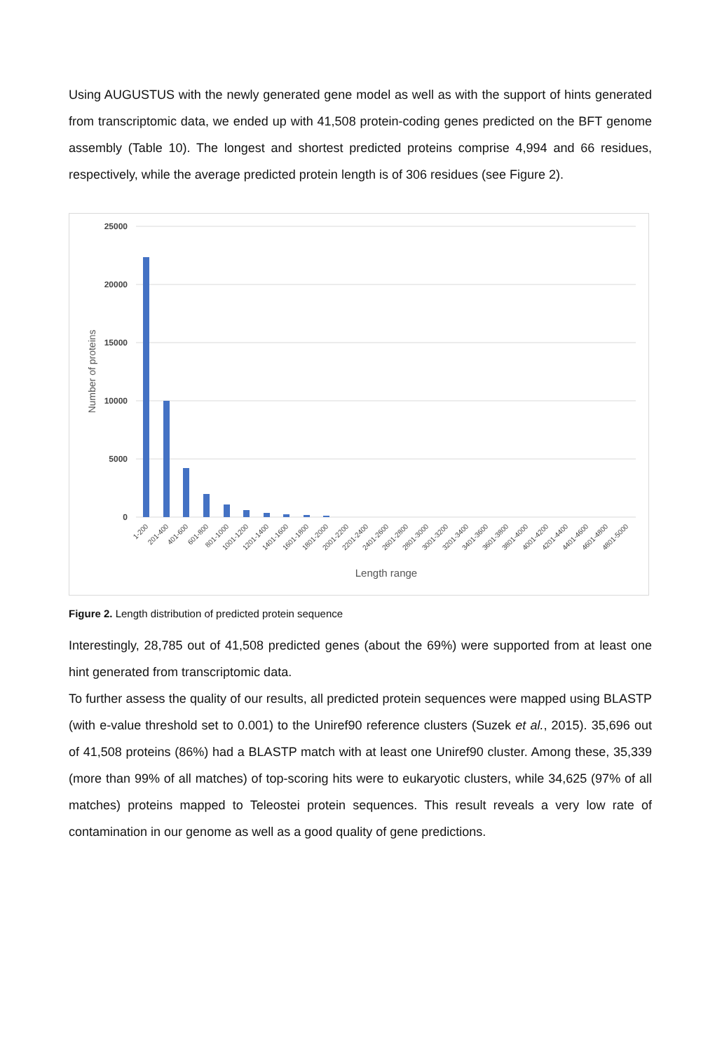Using AUGUSTUS with the newly generated gene model as well as with the support of hints generated from transcriptomic data, we ended up with 41,508 protein-coding genes predicted on the BFT genome assembly (Table 10). The longest and shortest predicted proteins comprise 4,994 and 66 residues, respectively, while the average predicted protein length is of 306 residues (see Figure 2).
25000
20000
15000
10000
5000
0
Number of proteins
1-200
201-400
401-600
601-800
801-1000
1001-1200
1201-1400
1401-1600
1601-1800
1801-2000
2001-2200
2201-2400
2401-2600
2601-2800
2801-3000
3001-3200
3201-3400
3401-3600
3601-3800
3801-4000
4001-4200
4201-4400
4401-4600
4601-4800
4801-5000
Length range
Figure 2. Length distribution of predicted protein sequence
Interestingly, 28,785 out of 41,508 predicted genes (about the 69%) were supported from at least one hint generated from transcriptomic data.
To further assess the quality of our results, all predicted protein sequences were mapped using BLASTP (with e-value threshold set to 0.001) to the Uniref90 reference clusters (Suzek et al., 2015). 35,696 out of 41,508 proteins (86%) had a BLASTP match with at least one Uniref90 cluster. Among these, 35,339 (more than 99% of all matches) of top-scoring hits were to eukaryotic clusters, while 34,625 (97% of all matches) proteins mapped to Teleostei protein sequences. This result reveals a very low rate of contamination in our genome as well as a good quality of gene predictions.